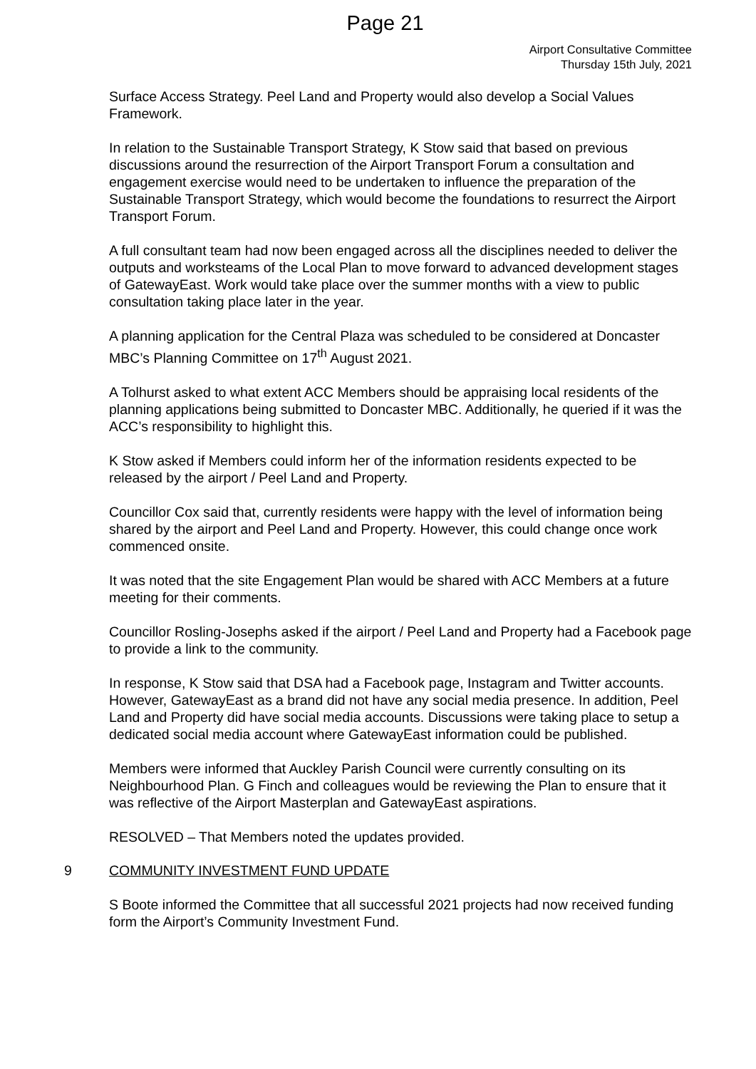Page 21
Airport Consultative Committee
Thursday 15th July, 2021
Surface Access Strategy. Peel Land and Property would also develop a Social Values Framework.
In relation to the Sustainable Transport Strategy, K Stow said that based on previous discussions around the resurrection of the Airport Transport Forum a consultation and engagement exercise would need to be undertaken to influence the preparation of the Sustainable Transport Strategy, which would become the foundations to resurrect the Airport Transport Forum.
A full consultant team had now been engaged across all the disciplines needed to deliver the outputs and worksteams of the Local Plan to move forward to advanced development stages of GatewayEast. Work would take place over the summer months with a view to public consultation taking place later in the year.
A planning application for the Central Plaza was scheduled to be considered at Doncaster MBC’s Planning Committee on 17<sup>th</sup> August 2021.
A Tolhurst asked to what extent ACC Members should be appraising local residents of the planning applications being submitted to Doncaster MBC. Additionally, he queried if it was the ACC’s responsibility to highlight this.
K Stow asked if Members could inform her of the information residents expected to be released by the airport / Peel Land and Property.
Councillor Cox said that, currently residents were happy with the level of information being shared by the airport and Peel Land and Property. However, this could change once work commenced onsite.
It was noted that the site Engagement Plan would be shared with ACC Members at a future meeting for their comments.
Councillor Rosling-Josephs asked if the airport / Peel Land and Property had a Facebook page to provide a link to the community.
In response, K Stow said that DSA had a Facebook page, Instagram and Twitter accounts. However, GatewayEast as a brand did not have any social media presence. In addition, Peel Land and Property did have social media accounts. Discussions were taking place to setup a dedicated social media account where GatewayEast information could be published.
Members were informed that Auckley Parish Council were currently consulting on its Neighbourhood Plan. G Finch and colleagues would be reviewing the Plan to ensure that it was reflective of the Airport Masterplan and GatewayEast aspirations.
RESOLVED – That Members noted the updates provided.
9 COMMUNITY INVESTMENT FUND UPDATE
S Boote informed the Committee that all successful 2021 projects had now received funding form the Airport’s Community Investment Fund.